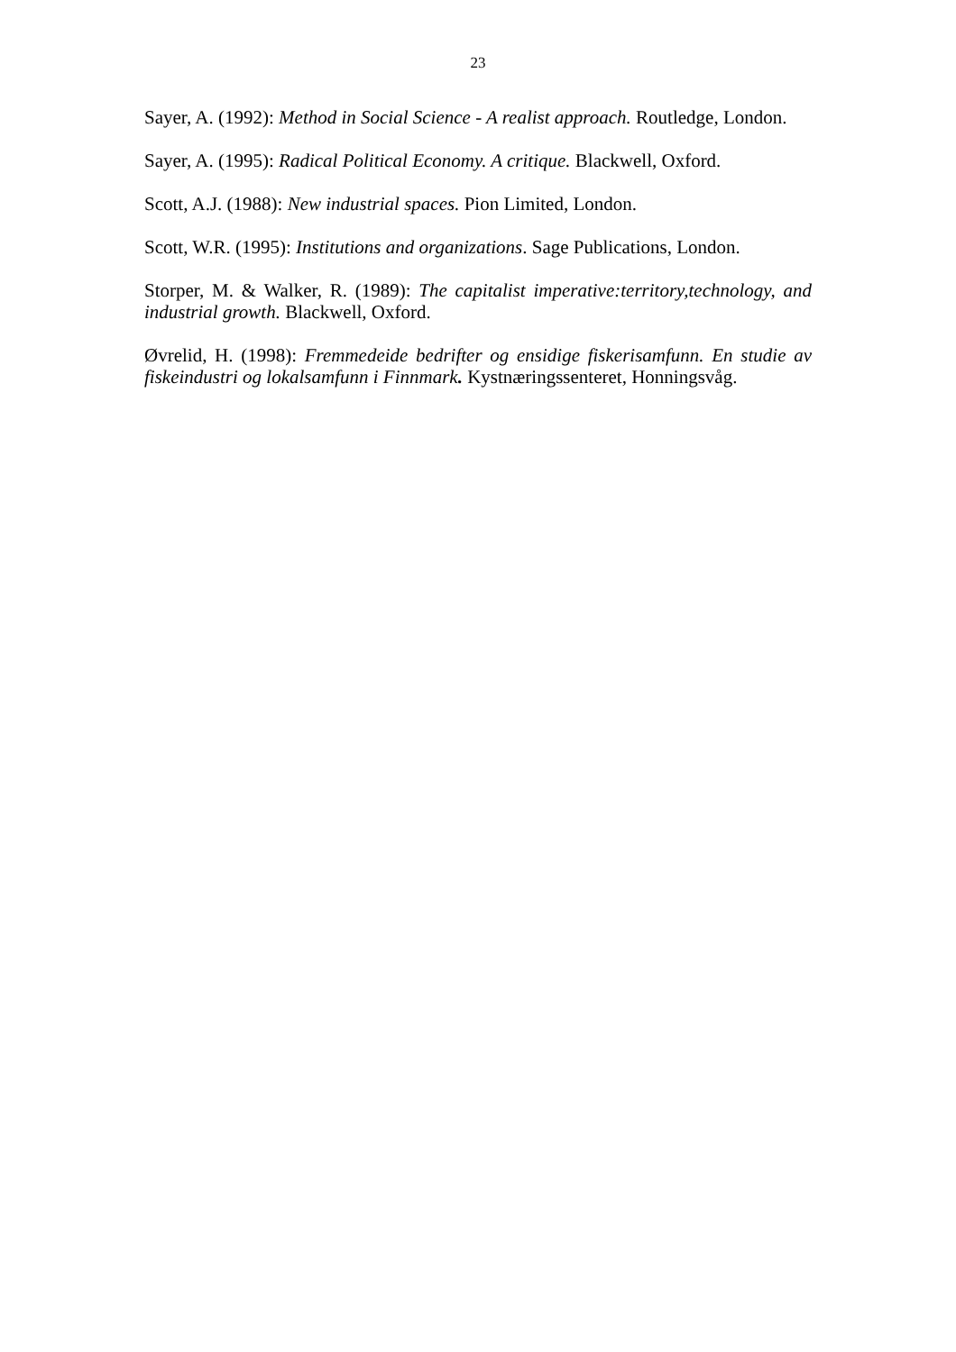23
Sayer, A. (1992): Method in Social Science - A realist approach. Routledge, London.
Sayer, A. (1995): Radical Political Economy. A critique. Blackwell, Oxford.
Scott, A.J. (1988): New industrial spaces. Pion Limited, London.
Scott, W.R. (1995): Institutions and organizations. Sage Publications, London.
Storper, M. & Walker, R. (1989): The capitalist imperative:territory,technology, and industrial growth. Blackwell, Oxford.
Øvrelid, H. (1998): Fremmedeide bedrifter og ensidige fiskerisamfunn. En studie av fiskeindustri og lokalsamfunn i Finnmark. Kystnæringssenteret, Honningsvåg.